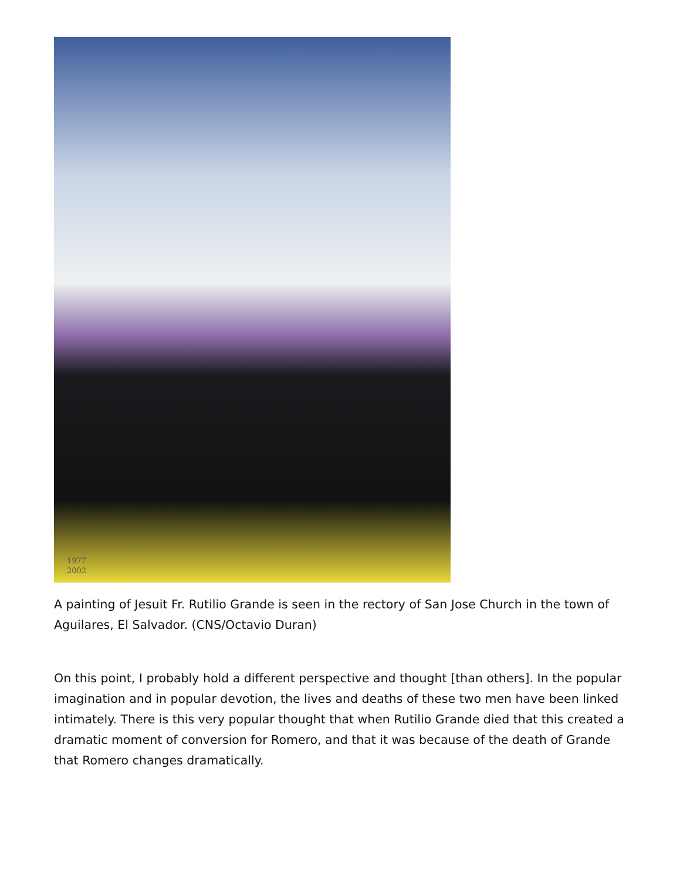1977
2002
A painting of Jesuit Fr. Rutilio Grande is seen in the rectory of San Jose Church in the town of Aguilares, El Salvador. (CNS/Octavio Duran)
On this point, I probably hold a different perspective and thought [than others]. In the popular imagination and in popular devotion, the lives and deaths of these two men have been linked intimately. There is this very popular thought that when Rutilio Grande died that this created a dramatic moment of conversion for Romero, and that it was because of the death of Grande that Romero changes dramatically.